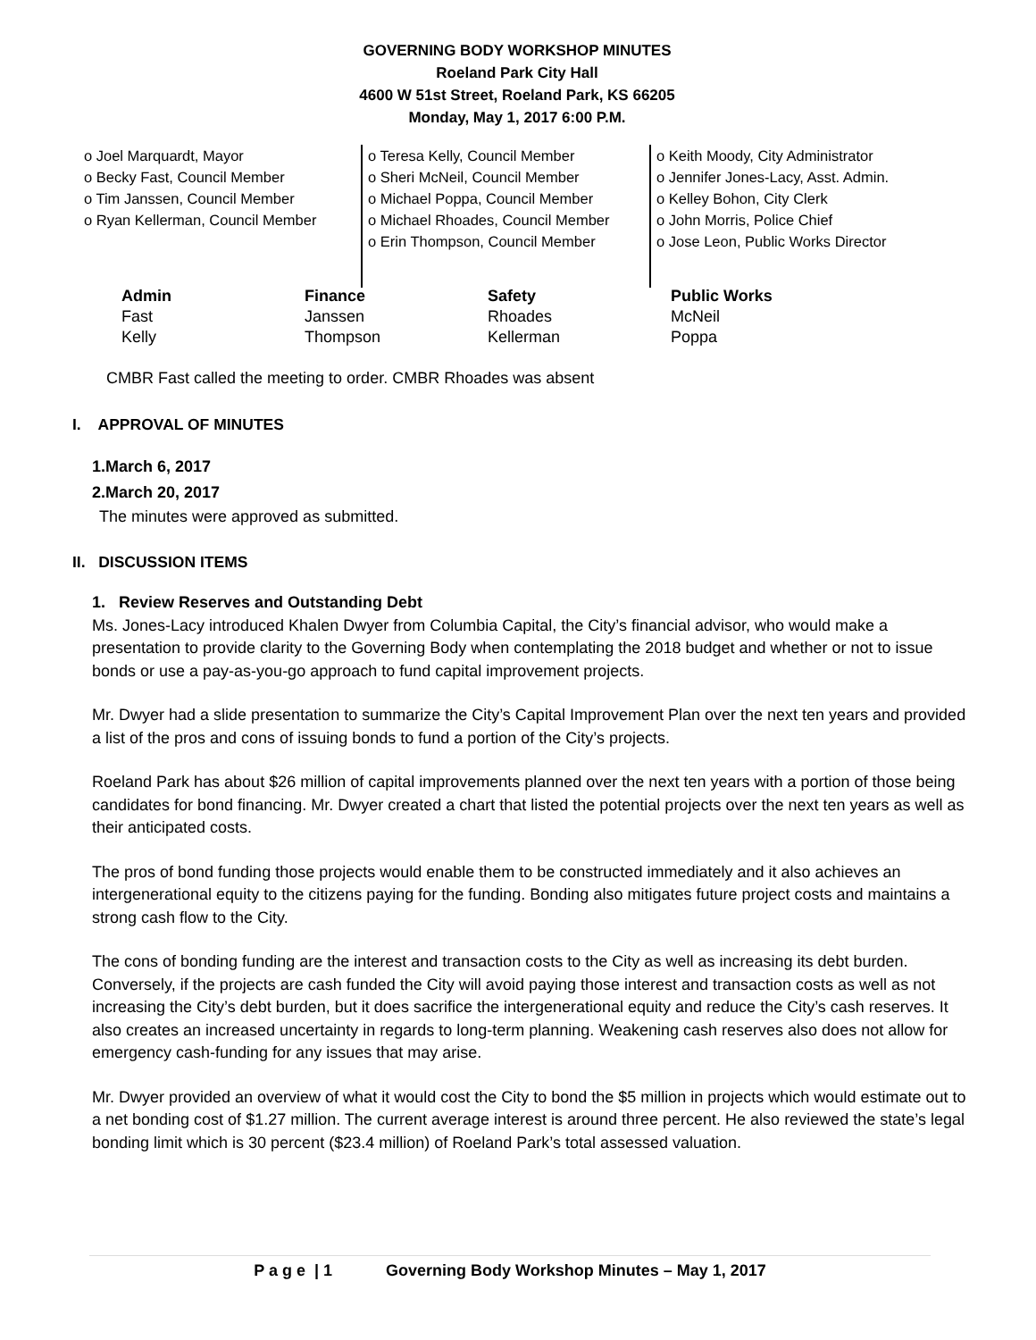GOVERNING BODY WORKSHOP MINUTES
Roeland Park City Hall
4600 W 51st Street, Roeland Park, KS 66205
Monday, May 1, 2017 6:00 P.M.
o Joel Marquardt, Mayor
o Becky Fast, Council Member
o Tim Janssen, Council Member
o Ryan Kellerman, Council Member
o Teresa Kelly, Council Member
o Sheri McNeil, Council Member
o Michael Poppa, Council Member
o Michael Rhoades, Council Member
o Erin Thompson, Council Member
o Keith Moody, City Administrator
o Jennifer Jones-Lacy, Asst. Admin.
o Kelley Bohon, City Clerk
o John Morris, Police Chief
o Jose Leon, Public Works Director
| Admin | Finance | Safety | Public Works |
| --- | --- | --- | --- |
| Fast | Janssen | Rhoades | McNeil |
| Kelly | Thompson | Kellerman | Poppa |
CMBR Fast called the meeting to order. CMBR Rhoades was absent
I. APPROVAL OF MINUTES
1.March 6, 2017
2.March 20, 2017
The minutes were approved as submitted.
II. DISCUSSION ITEMS
1. Review Reserves and Outstanding Debt
Ms. Jones-Lacy introduced Khalen Dwyer from Columbia Capital, the City’s financial advisor, who would make a presentation to provide clarity to the Governing Body when contemplating the 2018 budget and whether or not to issue bonds or use a pay-as-you-go approach to fund capital improvement projects.
Mr. Dwyer had a slide presentation to summarize the City’s Capital Improvement Plan over the next ten years and provided a list of the pros and cons of issuing bonds to fund a portion of the City’s projects.
Roeland Park has about $26 million of capital improvements planned over the next ten years with a portion of those being candidates for bond financing. Mr. Dwyer created a chart that listed the potential projects over the next ten years as well as their anticipated costs.
The pros of bond funding those projects would enable them to be constructed immediately and it also achieves an intergenerational equity to the citizens paying for the funding. Bonding also mitigates future project costs and maintains a strong cash flow to the City.
The cons of bonding funding are the interest and transaction costs to the City as well as increasing its debt burden. Conversely, if the projects are cash funded the City will avoid paying those interest and transaction costs as well as not increasing the City’s debt burden, but it does sacrifice the intergenerational equity and reduce the City’s cash reserves. It also creates an increased uncertainty in regards to long-term planning. Weakening cash reserves also does not allow for emergency cash-funding for any issues that may arise.
Mr. Dwyer provided an overview of what it would cost the City to bond the $5 million in projects which would estimate out to a net bonding cost of $1.27 million. The current average interest is around three percent. He also reviewed the state’s legal bonding limit which is 30 percent ($23.4 million) of Roeland Park’s total assessed valuation.
P a g e | 1 Governing Body Workshop Minutes – May 1, 2017